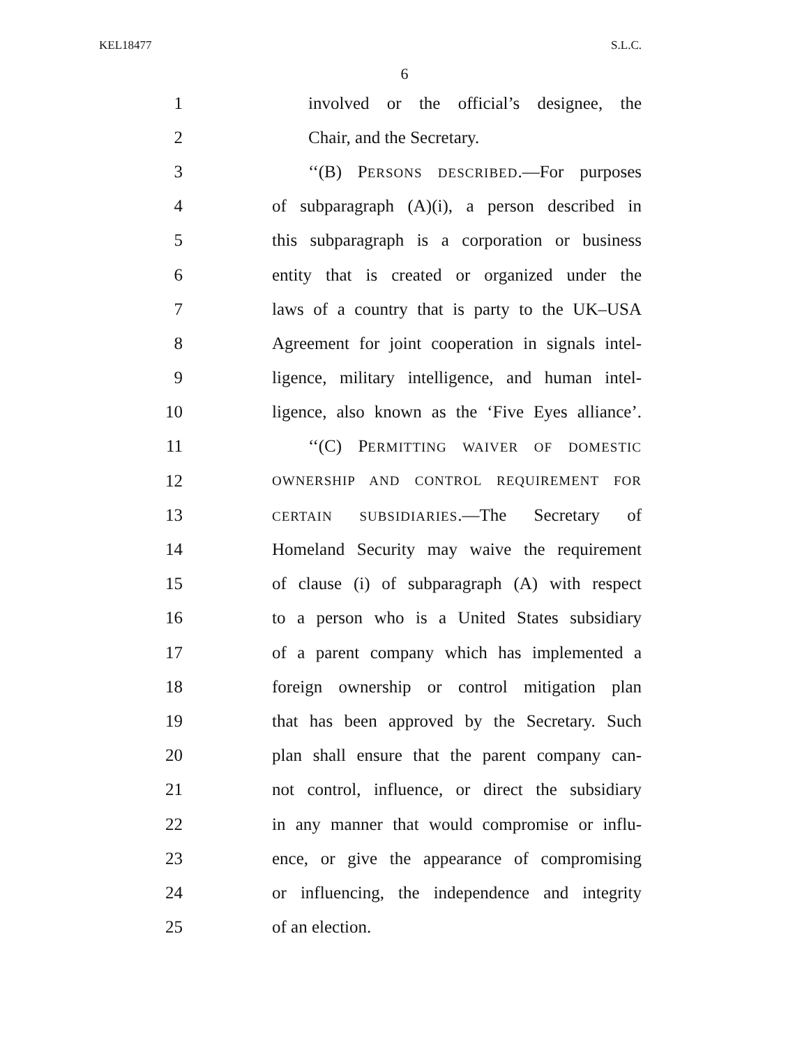KEL18477 S.L.C.
6
1 involved or the official’s designee, the
2 Chair, and the Secretary.
3 ‘‘(B) PERSONS DESCRIBED.—For purposes
4 of subparagraph (A)(i), a person described in
5 this subparagraph is a corporation or business
6 entity that is created or organized under the
7 laws of a country that is party to the UK–USA
8 Agreement for joint cooperation in signals intel-
9 ligence, military intelligence, and human intel-
10 ligence, also known as the ‘Five Eyes alliance’.
11 ‘‘(C) PERMITTING WAIVER OF DOMESTIC
12 OWNERSHIP AND CONTROL REQUIREMENT FOR
13 CERTAIN SUBSIDIARIES.—The Secretary of
14 Homeland Security may waive the requirement
15 of clause (i) of subparagraph (A) with respect
16 to a person who is a United States subsidiary
17 of a parent company which has implemented a
18 foreign ownership or control mitigation plan
19 that has been approved by the Secretary. Such
20 plan shall ensure that the parent company can-
21 not control, influence, or direct the subsidiary
22 in any manner that would compromise or influ-
23 ence, or give the appearance of compromising
24 or influencing, the independence and integrity
25 of an election.